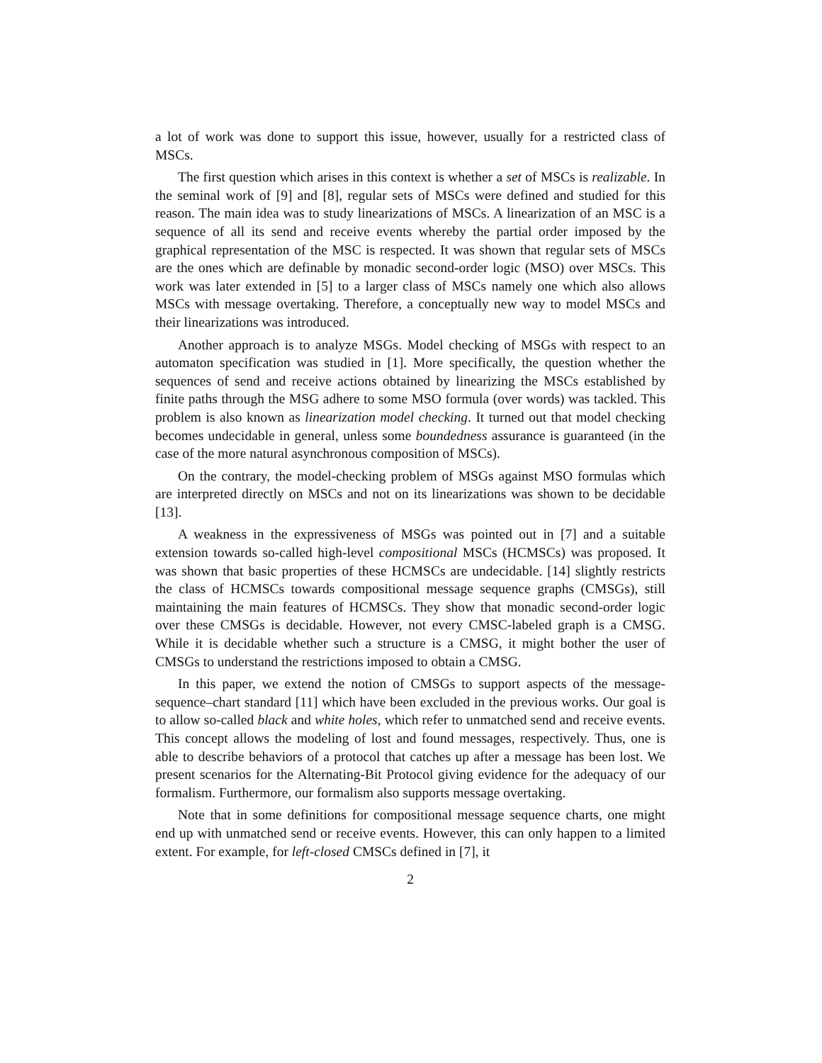a lot of work was done to support this issue, however, usually for a restricted class of MSCs.
The first question which arises in this context is whether a set of MSCs is realizable. In the seminal work of [9] and [8], regular sets of MSCs were defined and studied for this reason. The main idea was to study linearizations of MSCs. A linearization of an MSC is a sequence of all its send and receive events whereby the partial order imposed by the graphical representation of the MSC is respected. It was shown that regular sets of MSCs are the ones which are definable by monadic second-order logic (MSO) over MSCs. This work was later extended in [5] to a larger class of MSCs namely one which also allows MSCs with message overtaking. Therefore, a conceptually new way to model MSCs and their linearizations was introduced.
Another approach is to analyze MSGs. Model checking of MSGs with respect to an automaton specification was studied in [1]. More specifically, the question whether the sequences of send and receive actions obtained by linearizing the MSCs established by finite paths through the MSG adhere to some MSO formula (over words) was tackled. This problem is also known as linearization model checking. It turned out that model checking becomes undecidable in general, unless some boundedness assurance is guaranteed (in the case of the more natural asynchronous composition of MSCs).
On the contrary, the model-checking problem of MSGs against MSO formulas which are interpreted directly on MSCs and not on its linearizations was shown to be decidable [13].
A weakness in the expressiveness of MSGs was pointed out in [7] and a suitable extension towards so-called high-level compositional MSCs (HCMSCs) was proposed. It was shown that basic properties of these HCMSCs are undecidable. [14] slightly restricts the class of HCMSCs towards compositional message sequence graphs (CMSGs), still maintaining the main features of HCMSCs. They show that monadic second-order logic over these CMSGs is decidable. However, not every CMSC-labeled graph is a CMSG. While it is decidable whether such a structure is a CMSG, it might bother the user of CMSGs to understand the restrictions imposed to obtain a CMSG.
In this paper, we extend the notion of CMSGs to support aspects of the message-sequence–chart standard [11] which have been excluded in the previous works. Our goal is to allow so-called black and white holes, which refer to unmatched send and receive events. This concept allows the modeling of lost and found messages, respectively. Thus, one is able to describe behaviors of a protocol that catches up after a message has been lost. We present scenarios for the Alternating-Bit Protocol giving evidence for the adequacy of our formalism. Furthermore, our formalism also supports message overtaking.
Note that in some definitions for compositional message sequence charts, one might end up with unmatched send or receive events. However, this can only happen to a limited extent. For example, for left-closed CMSCs defined in [7], it
2